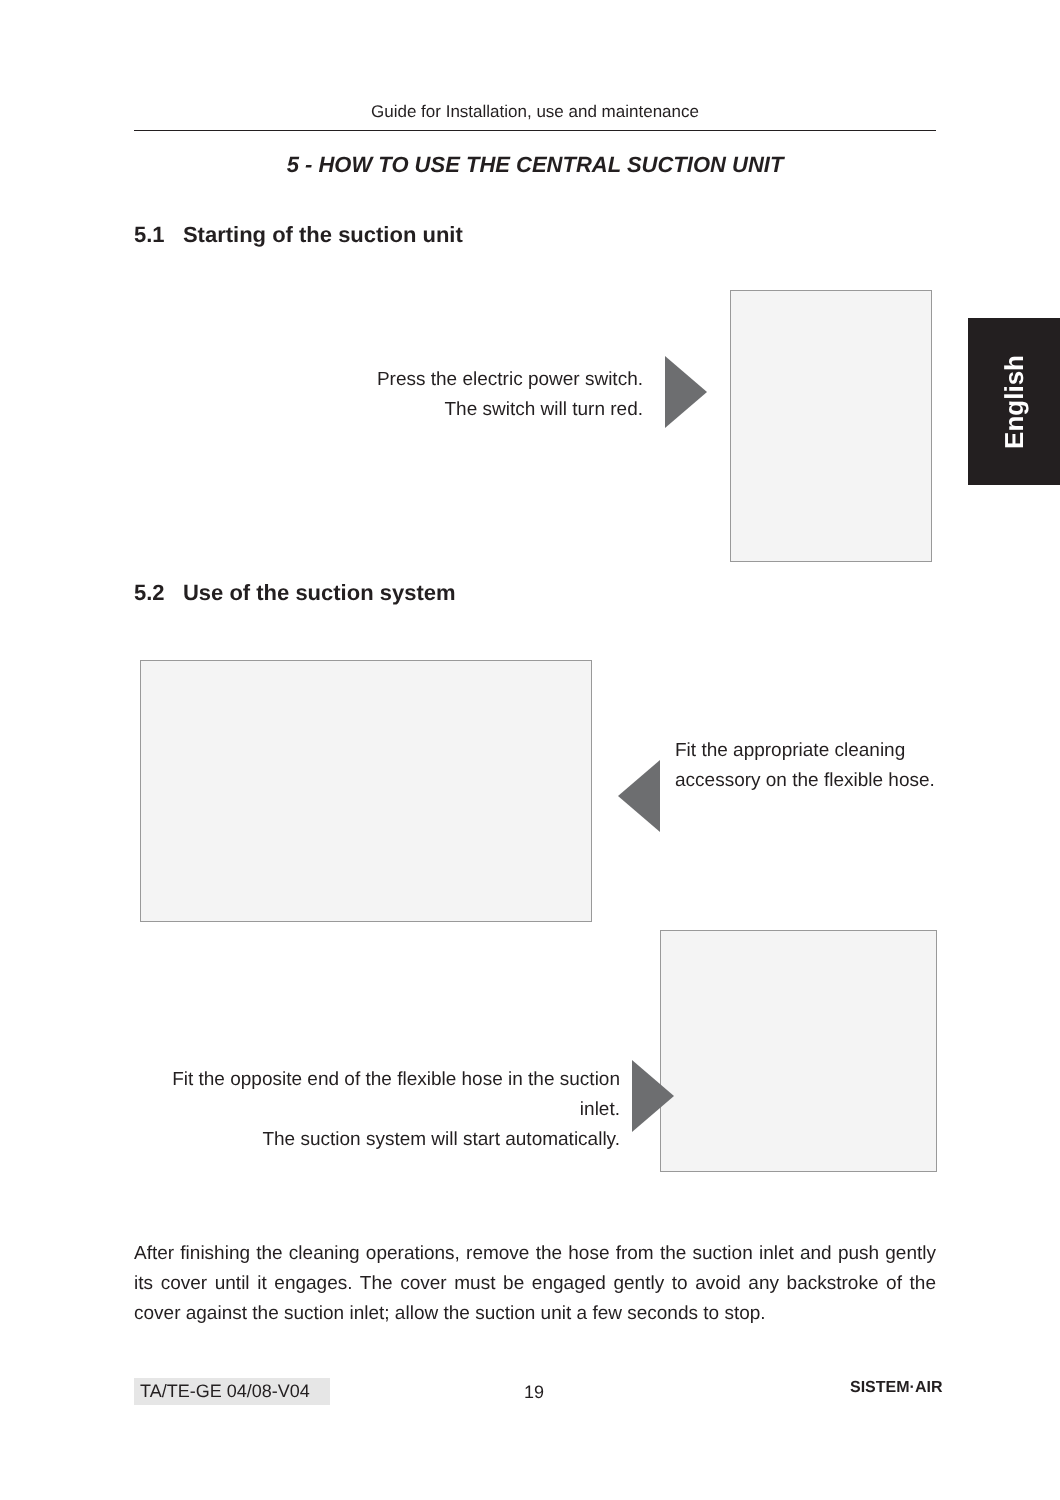Guide for Installation, use and maintenance
5 - HOW TO USE THE CENTRAL SUCTION UNIT
English
5.1 Starting of the suction unit
Press the electric power switch.
The switch will turn red.
5.2 Use of the suction system
Fit the appropriate cleaning accessory on the flexible hose.
Fit the opposite end of the flexible hose in the suction inlet.
The suction system will start automatically.
After finishing the cleaning operations, remove the hose from the suction inlet and push gently its cover until it engages. The cover must be engaged gently to avoid any backstroke of the cover against the suction inlet; allow the suction unit a few seconds to stop.
TA/TE-GE 04/08-V04 19 SISTEM·AIR